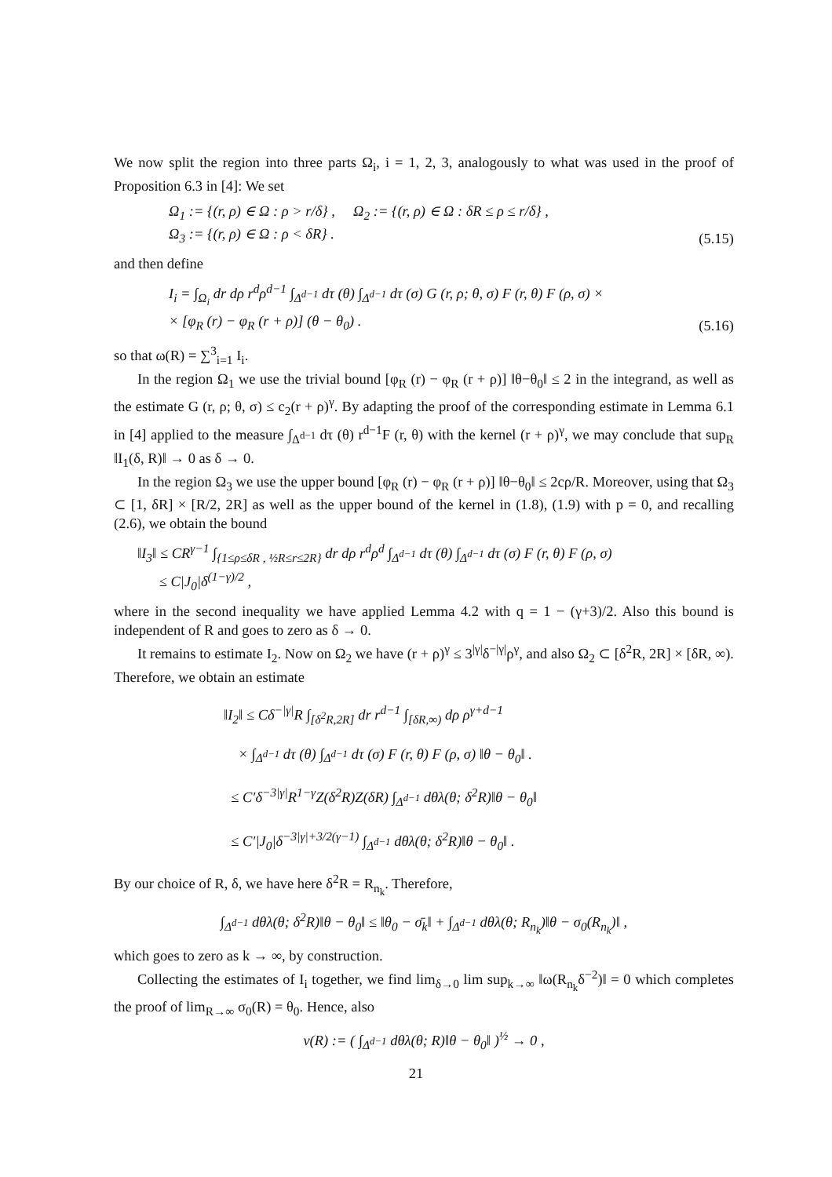We now split the region into three parts Ω<sub>i</sub>, i = 1, 2, 3, analogously to what was used in the proof of Proposition 6.3 in [4]: We set
Ω<sub>1</sub> := {(r, ρ) ∈ Ω : ρ > r/δ} , Ω<sub>2</sub> := {(r, ρ) ∈ Ω : δR ≤ ρ ≤ r/δ} ,
Ω<sub>3</sub> := {(r, ρ) ∈ Ω : ρ < δR} .
(5.15)
and then define
I<sub>i</sub> = ∫<sub>Ω<sub>i</sub></sub> dr dρ r<sup>d</sup>ρ<sup>d−1</sup> ∫<sub>Δ<sup>d−1</sup></sub> dτ (θ) ∫<sub>Δ<sup>d−1</sup></sub> dτ (σ) G (r, ρ; θ, σ) F (r, θ) F (ρ, σ) ×
× [φ<sub>R</sub> (r) − φ<sub>R</sub> (r + ρ)] (θ − θ<sub>0</sub>) .
(5.16)
so that ω(R) = ∑<sup>3</sup><sub>i=1</sub> I<sub>i</sub>.
In the region Ω<sub>1</sub> we use the trivial bound [φ<sub>R</sub> (r) − φ<sub>R</sub> (r + ρ)] ‖θ−θ<sub>0</sub>‖ ≤ 2 in the integrand, as well as the estimate G (r, ρ; θ, σ) ≤ c<sub>2</sub>(r + ρ)<sup>γ</sup>. By adapting the proof of the corresponding estimate in Lemma 6.1 in [4] applied to the measure ∫<sub>Δ<sup>d−1</sup></sub> dτ (θ) r<sup>d−1</sup>F (r, θ) with the kernel (r + ρ)<sup>γ</sup>, we may conclude that sup<sub>R</sub> ‖I<sub>1</sub>(δ, R)‖ → 0 as δ → 0.
In the region Ω<sub>3</sub> we use the upper bound [φ<sub>R</sub> (r) − φ<sub>R</sub> (r + ρ)] ‖θ−θ<sub>0</sub>‖ ≤ 2cρ/R. Moreover, using that Ω<sub>3</sub> ⊂ [1, δR] × [R/2, 2R] as well as the upper bound of the kernel in (1.8), (1.9) with p = 0, and recalling (2.6), we obtain the bound
‖I<sub>3</sub>‖ ≤ CR<sup>γ−1</sup> ∫<sub>{1≤ρ≤δR , ½R≤r≤2R}</sub> dr dρ r<sup>d</sup>ρ<sup>d</sup> ∫<sub>Δ<sup>d−1</sup></sub> dτ (θ) ∫<sub>Δ<sup>d−1</sup></sub> dτ (σ) F (r, θ) F (ρ, σ)
≤ C|J<sub>0</sub>|δ<sup>(1−γ)/2</sup> ,
where in the second inequality we have applied Lemma 4.2 with q = 1 − (γ+3)/2. Also this bound is independent of R and goes to zero as δ → 0.
It remains to estimate I<sub>2</sub>. Now on Ω<sub>2</sub> we have (r + ρ)<sup>γ</sup> ≤ 3<sup>|γ|</sup>δ<sup>−|γ|</sup>ρ<sup>γ</sup>, and also Ω<sub>2</sub> ⊂ [δ<sup>2</sup>R, 2R] × [δR, ∞). Therefore, we obtain an estimate
‖I<sub>2</sub>‖ ≤ Cδ<sup>−|γ|</sup>R ∫<sub>[δ<sup>2</sup>R,2R]</sub> dr r<sup>d−1</sup> ∫<sub>[δR,∞)</sub> dρ ρ<sup>γ+d−1</sup>
× ∫<sub>Δ<sup>d−1</sup></sub> dτ (θ) ∫<sub>Δ<sup>d−1</sup></sub> dτ (σ) F (r, θ) F (ρ, σ) ‖θ − θ<sub>0</sub>‖ .
≤ C′δ<sup>−3|γ|</sup>R<sup>1−γ</sup>Z(δ<sup>2</sup>R)Z(δR) ∫<sub>Δ<sup>d−1</sup></sub> dθλ(θ; δ<sup>2</sup>R)‖θ − θ<sub>0</sub>‖
≤ C′|J<sub>0</sub>|δ<sup>−3|γ|+3/2(γ−1)</sup> ∫<sub>Δ<sup>d−1</sup></sub> dθλ(θ; δ<sup>2</sup>R)‖θ − θ<sub>0</sub>‖ .
By our choice of R, δ, we have here δ<sup>2</sup>R = R<sub>n<sub>k</sub></sub>. Therefore,
∫<sub>Δ<sup>d−1</sup></sub> dθλ(θ; δ<sup>2</sup>R)‖θ − θ<sub>0</sub>‖ ≤ ‖θ<sub>0</sub> − σ̄<sub>k</sub>‖ + ∫<sub>Δ<sup>d−1</sup></sub> dθλ(θ; R<sub>n<sub>k</sub></sub>)‖θ − σ<sub>0</sub>(R<sub>n<sub>k</sub></sub>)‖ ,
which goes to zero as k → ∞, by construction.
Collecting the estimates of I<sub>i</sub> together, we find lim<sub>δ→0</sub> lim sup<sub>k→∞</sub> ‖ω(R<sub>n<sub>k</sub></sub>δ<sup>−2</sup>)‖ = 0 which completes the proof of lim<sub>R→∞</sub> σ<sub>0</sub>(R) = θ<sub>0</sub>. Hence, also
v(R) := ( ∫<sub>Δ<sup>d−1</sup></sub> dθλ(θ; R)‖θ − θ<sub>0</sub>‖ )<sup>½</sup> → 0 ,
21